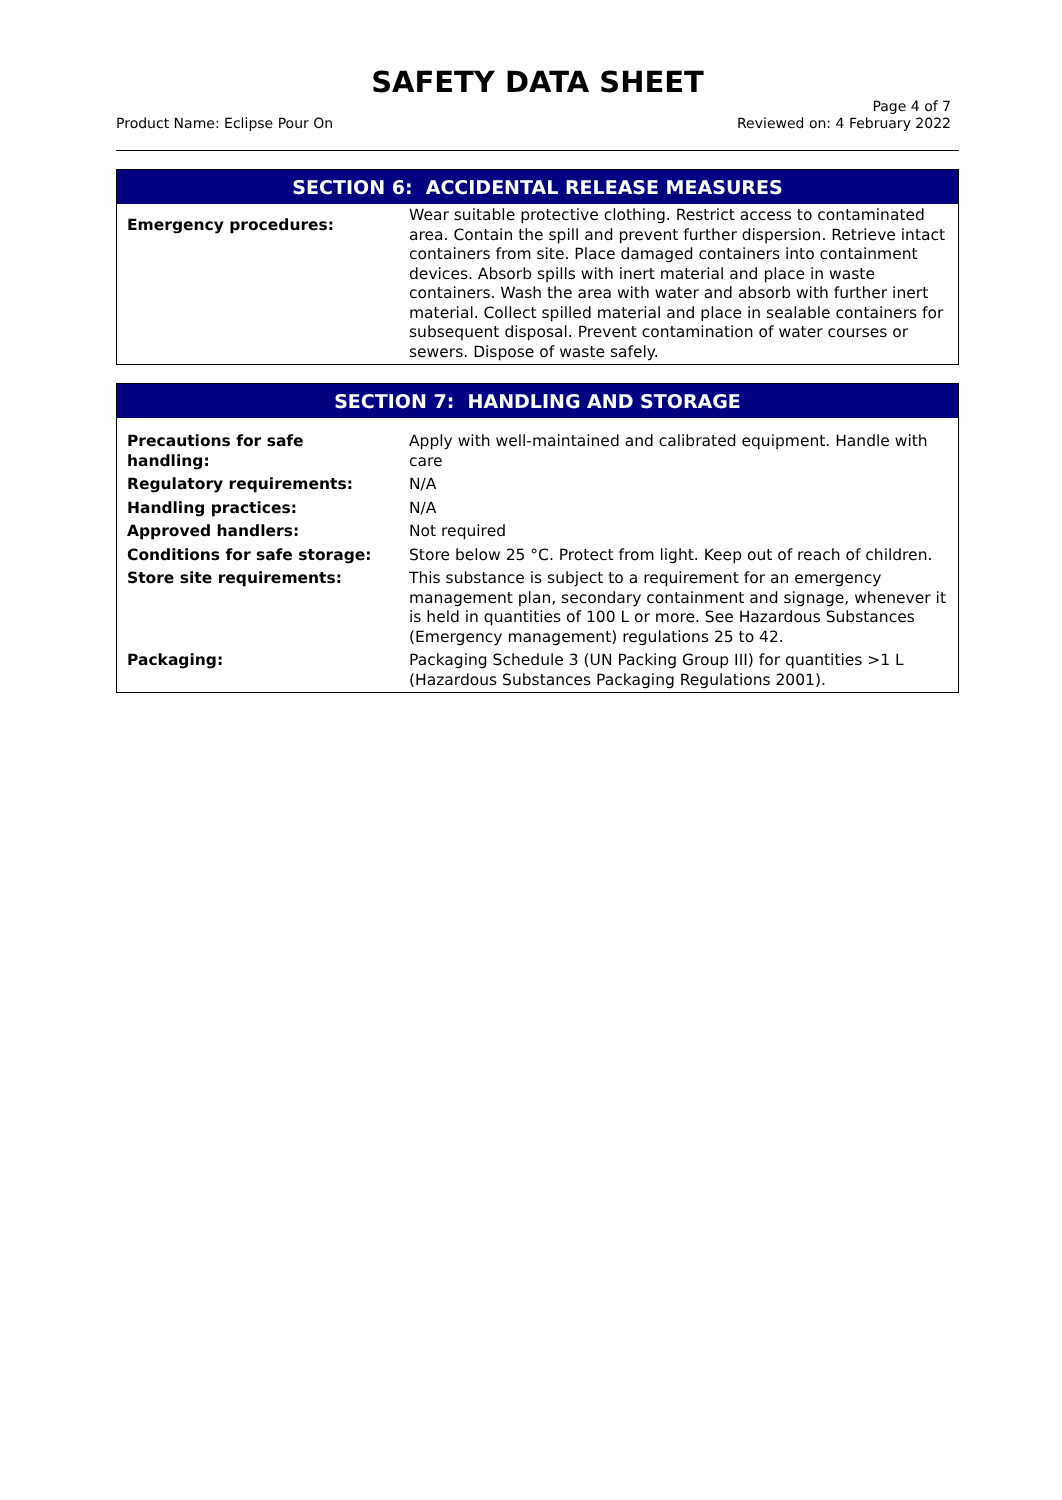SAFETY DATA SHEET
Product Name: Eclipse Pour On Page 4 of 7
Reviewed on: 4 February 2022
SECTION 6: ACCIDENTAL RELEASE MEASURES
| Emergency procedures: | Wear suitable protective clothing. Restrict access to contaminated area. Contain the spill and prevent further dispersion. Retrieve intact containers from site. Place damaged containers into containment devices. Absorb spills with inert material and place in waste containers. Wash the area with water and absorb with further inert material. Collect spilled material and place in sealable containers for subsequent disposal. Prevent contamination of water courses or sewers. Dispose of waste safely. |
SECTION 7: HANDLING AND STORAGE
| Precautions for safe handling: | Apply with well-maintained and calibrated equipment. Handle with care |
| Regulatory requirements: | N/A |
| Handling practices: | N/A |
| Approved handlers: | Not required |
| Conditions for safe storage: | Store below 25 °C. Protect from light. Keep out of reach of children. |
| Store site requirements: | This substance is subject to a requirement for an emergency management plan, secondary containment and signage, whenever it is held in quantities of 100 L or more. See Hazardous Substances (Emergency management) regulations 25 to 42. |
| Packaging: | Packaging Schedule 3 (UN Packing Group III) for quantities >1 L (Hazardous Substances Packaging Regulations 2001). |